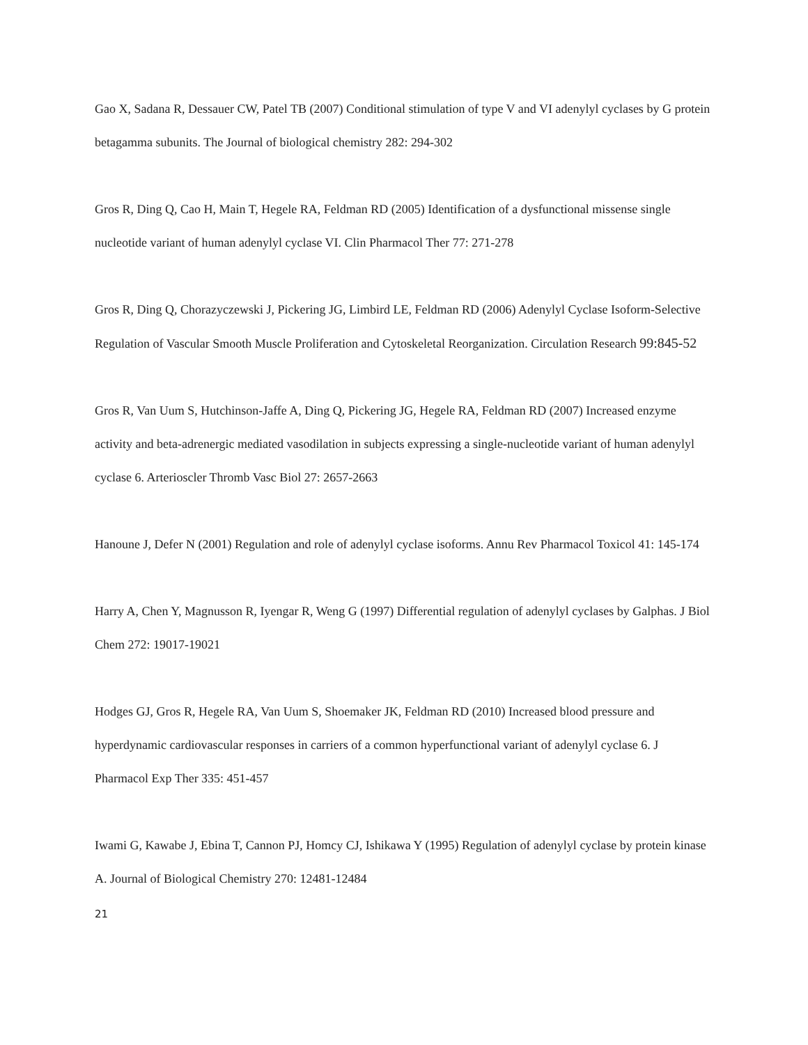Gao X, Sadana R, Dessauer CW, Patel TB (2007) Conditional stimulation of type V and VI adenylyl cyclases by G protein betagamma subunits. The Journal of biological chemistry 282: 294-302
Gros R, Ding Q, Cao H, Main T, Hegele RA, Feldman RD (2005) Identification of a dysfunctional missense single nucleotide variant of human adenylyl cyclase VI. Clin Pharmacol Ther 77: 271-278
Gros R, Ding Q, Chorazyczewski J, Pickering JG, Limbird LE, Feldman RD (2006) Adenylyl Cyclase Isoform-Selective Regulation of Vascular Smooth Muscle Proliferation and Cytoskeletal Reorganization. Circulation Research 99:845-52
Gros R, Van Uum S, Hutchinson-Jaffe A, Ding Q, Pickering JG, Hegele RA, Feldman RD (2007) Increased enzyme activity and beta-adrenergic mediated vasodilation in subjects expressing a single-nucleotide variant of human adenylyl cyclase 6. Arterioscler Thromb Vasc Biol 27: 2657-2663
Hanoune J, Defer N (2001) Regulation and role of adenylyl cyclase isoforms. Annu Rev Pharmacol Toxicol 41: 145-174
Harry A, Chen Y, Magnusson R, Iyengar R, Weng G (1997) Differential regulation of adenylyl cyclases by Galphas. J Biol Chem 272: 19017-19021
Hodges GJ, Gros R, Hegele RA, Van Uum S, Shoemaker JK, Feldman RD (2010) Increased blood pressure and hyperdynamic cardiovascular responses in carriers of a common hyperfunctional variant of adenylyl cyclase 6. J Pharmacol Exp Ther 335: 451-457
Iwami G, Kawabe J, Ebina T, Cannon PJ, Homcy CJ, Ishikawa Y (1995) Regulation of adenylyl cyclase by protein kinase A. Journal of Biological Chemistry 270: 12481-12484
21